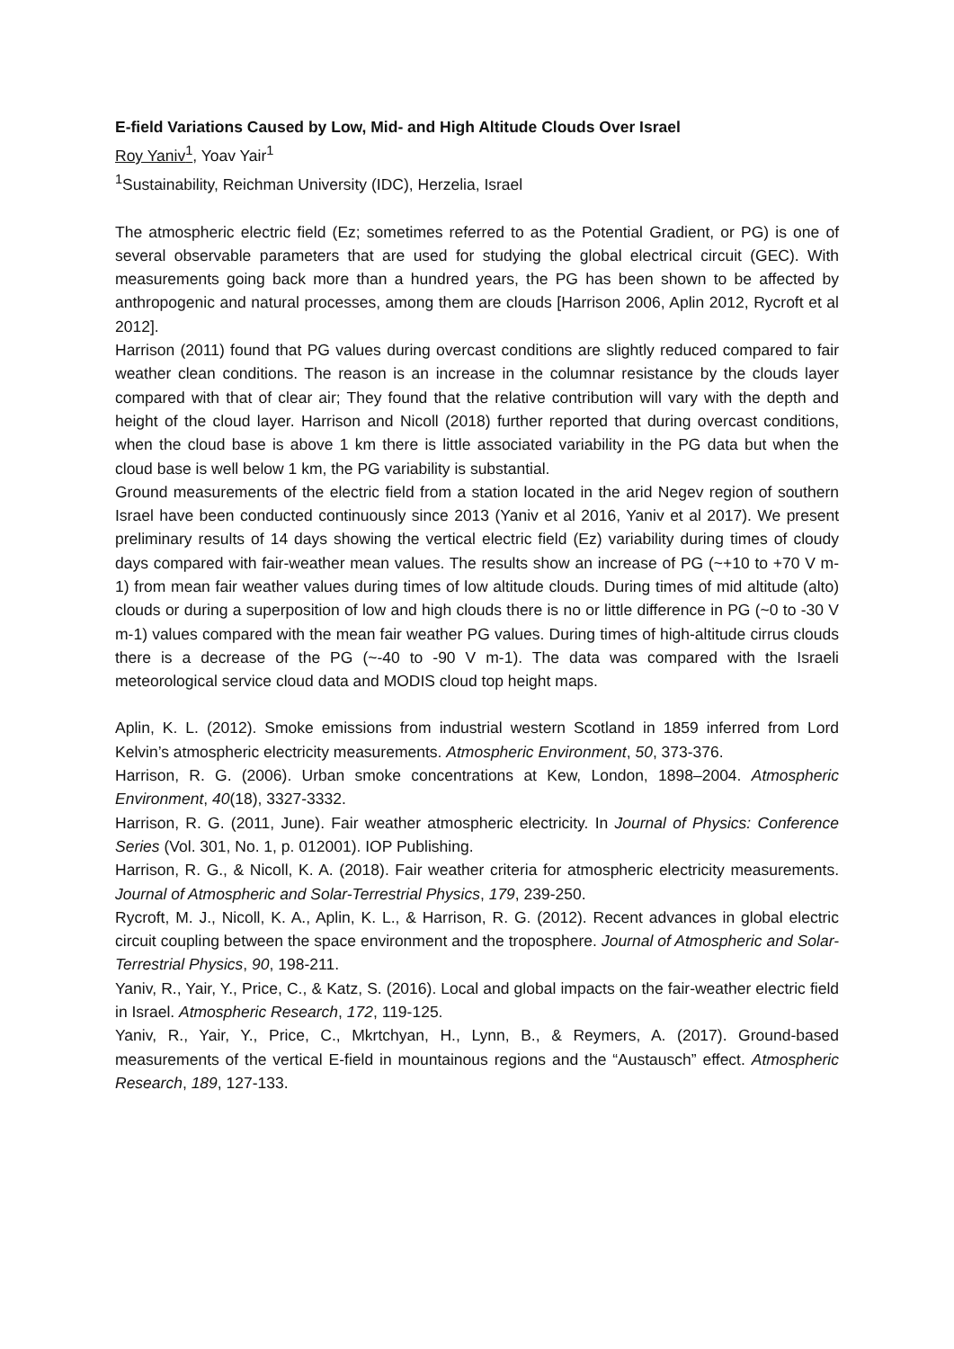E-field Variations Caused by Low, Mid- and High Altitude Clouds Over Israel
Roy Yaniv<sup>1</sup>, Yoav Yair<sup>1</sup>
<sup>1</sup> Sustainability, Reichman University (IDC), Herzelia, Israel
The atmospheric electric field (Ez; sometimes referred to as the Potential Gradient, or PG) is one of several observable parameters that are used for studying the global electrical circuit (GEC). With measurements going back more than a hundred years, the PG has been shown to be affected by anthropogenic and natural processes, among them are clouds [Harrison 2006, Aplin 2012, Rycroft et al 2012].
Harrison (2011) found that PG values during overcast conditions are slightly reduced compared to fair weather clean conditions. The reason is an increase in the columnar resistance by the clouds layer compared with that of clear air; They found that the relative contribution will vary with the depth and height of the cloud layer. Harrison and Nicoll (2018) further reported that during overcast conditions, when the cloud base is above 1 km there is little associated variability in the PG data but when the cloud base is well below 1 km, the PG variability is substantial.
Ground measurements of the electric field from a station located in the arid Negev region of southern Israel have been conducted continuously since 2013 (Yaniv et al 2016, Yaniv et al 2017). We present preliminary results of 14 days showing the vertical electric field (Ez) variability during times of cloudy days compared with fair-weather mean values. The results show an increase of PG (~+10 to +70 V m-1) from mean fair weather values during times of low altitude clouds. During times of mid altitude (alto) clouds or during a superposition of low and high clouds there is no or little difference in PG (~0 to -30 V m-1) values compared with the mean fair weather PG values. During times of high-altitude cirrus clouds there is a decrease of the PG (~-40 to -90 V m-1). The data was compared with the Israeli meteorological service cloud data and MODIS cloud top height maps.
Aplin, K. L. (2012). Smoke emissions from industrial western Scotland in 1859 inferred from Lord Kelvin’s atmospheric electricity measurements. Atmospheric Environment, 50, 373-376.
Harrison, R. G. (2006). Urban smoke concentrations at Kew, London, 1898–2004. Atmospheric Environment, 40(18), 3327-3332.
Harrison, R. G. (2011, June). Fair weather atmospheric electricity. In Journal of Physics: Conference Series (Vol. 301, No. 1, p. 012001). IOP Publishing.
Harrison, R. G., & Nicoll, K. A. (2018). Fair weather criteria for atmospheric electricity measurements. Journal of Atmospheric and Solar-Terrestrial Physics, 179, 239-250.
Rycroft, M. J., Nicoll, K. A., Aplin, K. L., & Harrison, R. G. (2012). Recent advances in global electric circuit coupling between the space environment and the troposphere. Journal of Atmospheric and Solar-Terrestrial Physics, 90, 198-211.
Yaniv, R., Yair, Y., Price, C., & Katz, S. (2016). Local and global impacts on the fair-weather electric field in Israel. Atmospheric Research, 172, 119-125.
Yaniv, R., Yair, Y., Price, C., Mkrtchyan, H., Lynn, B., & Reymers, A. (2017). Ground-based measurements of the vertical E-field in mountainous regions and the “Austausch” effect. Atmospheric Research, 189, 127-133.